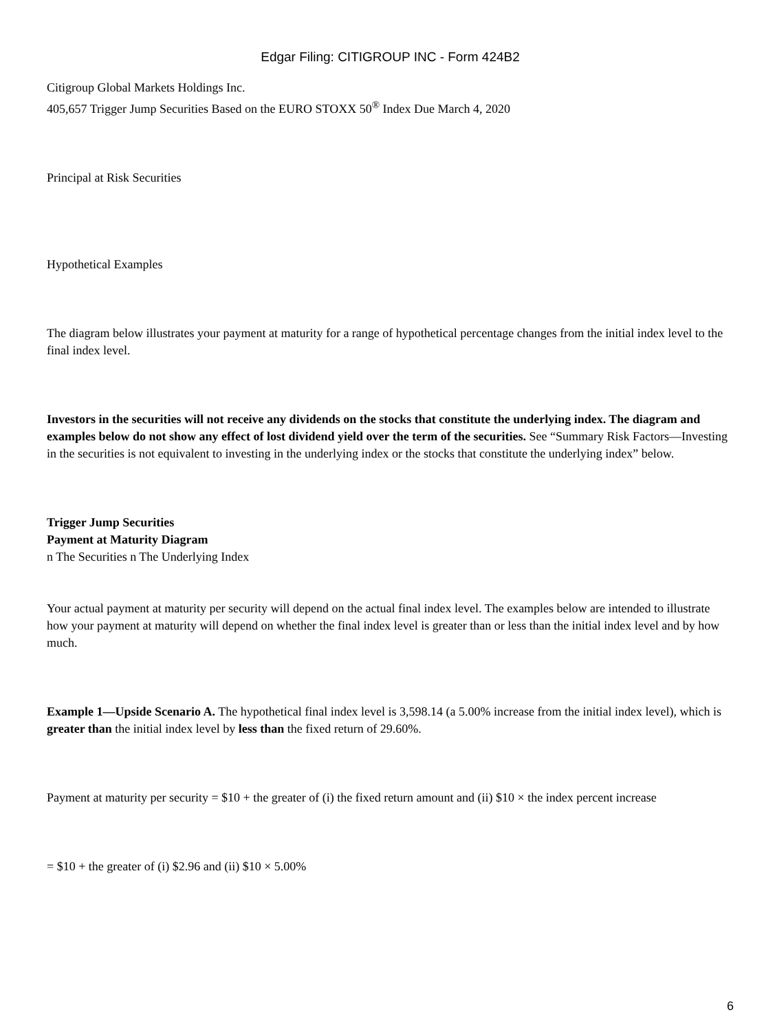Edgar Filing: CITIGROUP INC - Form 424B2
Citigroup Global Markets Holdings Inc.
405,657 Trigger Jump Securities Based on the EURO STOXX 50<sup>®</sup> Index Due March 4, 2020
Principal at Risk Securities
Hypothetical Examples
The diagram below illustrates your payment at maturity for a range of hypothetical percentage changes from the initial index level to the final index level.
Investors in the securities will not receive any dividends on the stocks that constitute the underlying index. The diagram and examples below do not show any effect of lost dividend yield over the term of the securities. See “Summary Risk Factors—Investing in the securities is not equivalent to investing in the underlying index or the stocks that constitute the underlying index” below.
Trigger Jump Securities
Payment at Maturity Diagram
n The Securities n The Underlying Index
Your actual payment at maturity per security will depend on the actual final index level. The examples below are intended to illustrate how your payment at maturity will depend on whether the final index level is greater than or less than the initial index level and by how much.
Example 1—Upside Scenario A. The hypothetical final index level is 3,598.14 (a 5.00% increase from the initial index level), which is greater than the initial index level by less than the fixed return of 29.60%.
Payment at maturity per security = $10 + the greater of (i) the fixed return amount and (ii) $10 × the index percent increase
= $10 + the greater of (i) $2.96 and (ii) $10 × 5.00%
6